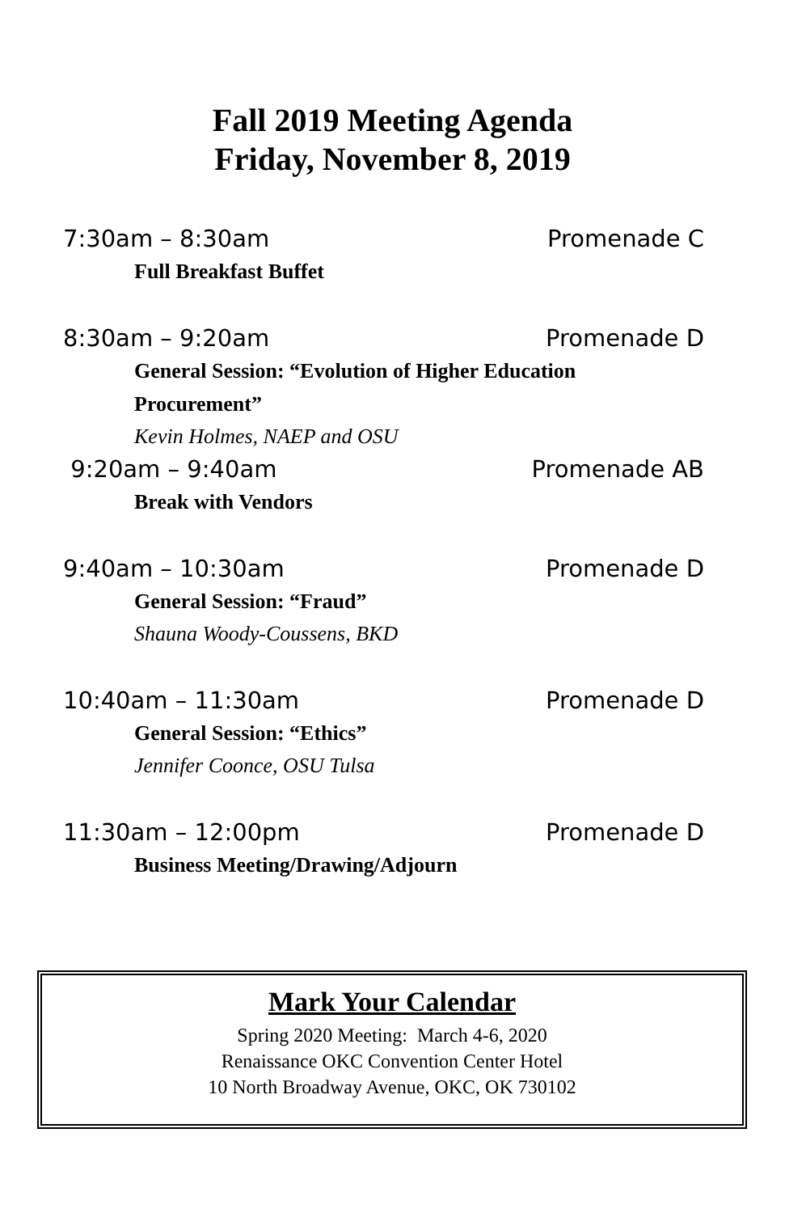Fall 2019 Meeting Agenda
Friday, November 8, 2019
7:30am – 8:30am Promenade C
Full Breakfast Buffet
8:30am – 9:20am Promenade D
General Session: “Evolution of Higher Education Procurement”
Kevin Holmes, NAEP and OSU
9:20am – 9:40am Promenade AB
Break with Vendors
9:40am – 10:30am Promenade D
General Session: “Fraud”
Shauna Woody-Coussens, BKD
10:40am – 11:30am Promenade D
General Session: “Ethics”
Jennifer Coonce, OSU Tulsa
11:30am – 12:00pm Promenade D
Business Meeting/Drawing/Adjourn
Mark Your Calendar
Spring 2020 Meeting: March 4-6, 2020
Renaissance OKC Convention Center Hotel
10 North Broadway Avenue, OKC, OK 730102